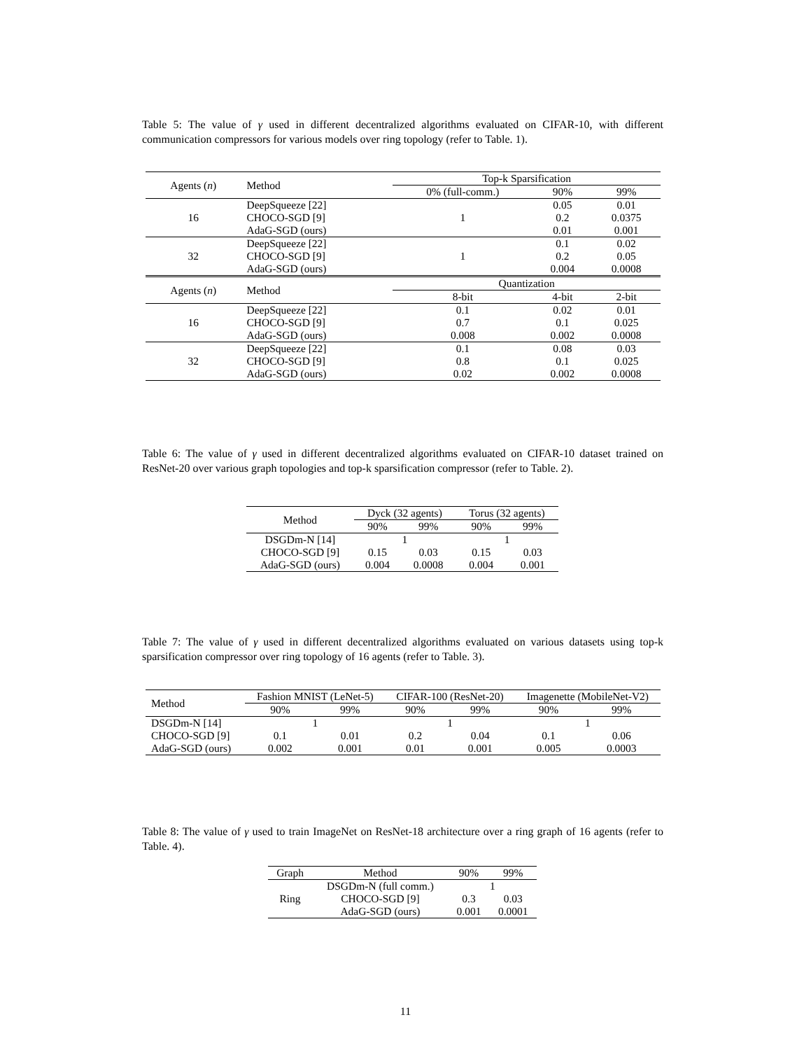Table 5: The value of γ used in different decentralized algorithms evaluated on CIFAR-10, with different communication compressors for various models over ring topology (refer to Table. 1).
| Agents ( n ) | Method | Top-k Sparsification | | |
| --- | --- | --- | --- | --- |
| | | 0% (full-comm.) | 90% | 99% |
| 16 | DeepSqueeze [22] | 1 | 0.05 | 0.01 |
| | CHOCO-SGD [9] | | 0.2 | 0.0375 |
| | AdaG-SGD (ours) | | 0.01 | 0.001 |
| 32 | DeepSqueeze [22] | 1 | 0.1 | 0.02 |
| | CHOCO-SGD [9] | | 0.2 | 0.05 |
| | AdaG-SGD (ours) | | 0.004 | 0.0008 |
| Agents ( n ) | Method | Quantization | | |
| | | 8-bit | 4-bit | 2-bit |
| 16 | DeepSqueeze [22] | 0.1 | 0.02 | 0.01 |
| | CHOCO-SGD [9] | 0.7 | 0.1 | 0.025 |
| | AdaG-SGD (ours) | 0.008 | 0.002 | 0.0008 |
| 32 | DeepSqueeze [22] | 0.1 | 0.08 | 0.03 |
| | CHOCO-SGD [9] | 0.8 | 0.1 | 0.025 |
| | AdaG-SGD (ours) | 0.02 | 0.002 | 0.0008 |
Table 6: The value of γ used in different decentralized algorithms evaluated on CIFAR-10 dataset trained on ResNet-20 over various graph topologies and top-k sparsification compressor (refer to Table. 2).
| Method | Dyck (32 agents) | | Torus (32 agents) | |
| --- | --- | --- | --- | --- |
| | 90% | 99% | 90% | 99% |
| DSGDm-N [14] | 1 | | 1 | |
| CHOCO-SGD [9] | 0.15 | 0.03 | 0.15 | 0.03 |
| AdaG-SGD (ours) | 0.004 | 0.0008 | 0.004 | 0.001 |
Table 7: The value of γ used in different decentralized algorithms evaluated on various datasets using top-k sparsification compressor over ring topology of 16 agents (refer to Table. 3).
| Method | Fashion MNIST (LeNet-5) | | CIFAR-100 (ResNet-20) | | Imagenette (MobileNet-V2) | |
| --- | --- | --- | --- | --- | --- | --- |
| | 90% | 99% | 90% | 99% | 90% | 99% |
| DSGDm-N [14] | 1 | | 1 | | 1 | |
| CHOCO-SGD [9] | 0.1 | 0.01 | 0.2 | 0.04 | 0.1 | 0.06 |
| AdaG-SGD (ours) | 0.002 | 0.001 | 0.01 | 0.001 | 0.005 | 0.0003 |
Table 8: The value of γ used to train ImageNet on ResNet-18 architecture over a ring graph of 16 agents (refer to Table. 4).
| Graph | Method | 90% | 99% |
| --- | --- | --- | --- |
| Ring | DSGDm-N (full comm.) | 1 | |
| | CHOCO-SGD [9] | 0.3 | 0.03 |
| | AdaG-SGD (ours) | 0.001 | 0.0001 |
11